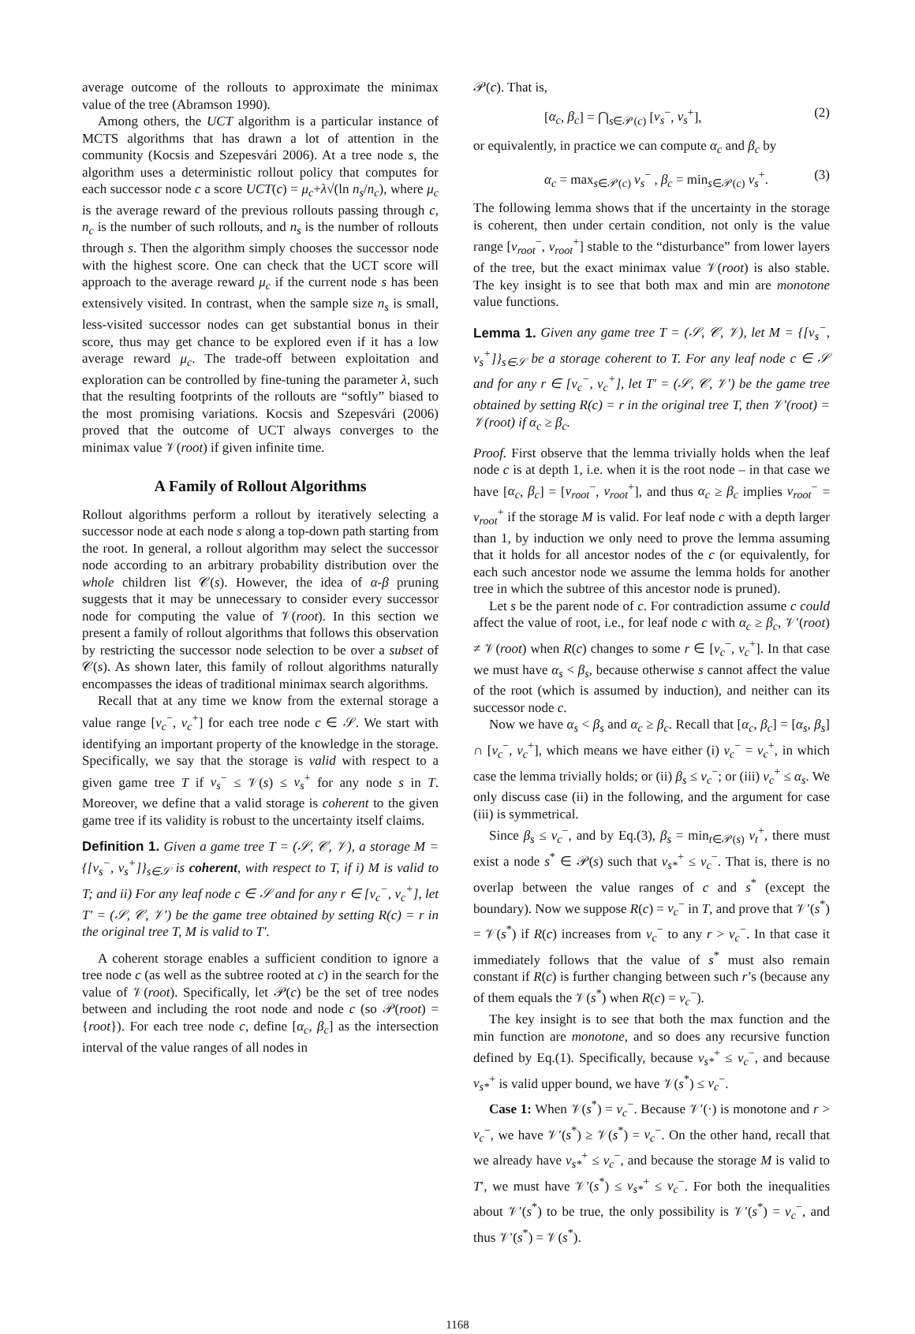average outcome of the rollouts to approximate the minimax value of the tree (Abramson 1990).
Among others, the UCT algorithm is a particular instance of MCTS algorithms that has drawn a lot of attention in the community (Kocsis and Szepesvári 2006). At a tree node s, the algorithm uses a deterministic rollout policy that computes for each successor node c a score UCT(c) = μ<sub>c</sub>+λ√(ln n<sub>s</sub>/n<sub>c</sub>), where μ<sub>c</sub> is the average reward of the previous rollouts passing through c, n<sub>c</sub> is the number of such rollouts, and n<sub>s</sub> is the number of rollouts through s. Then the algorithm simply chooses the successor node with the highest score. One can check that the UCT score will approach to the average reward μ<sub>c</sub> if the current node s has been extensively visited. In contrast, when the sample size n<sub>s</sub> is small, less-visited successor nodes can get substantial bonus in their score, thus may get chance to be explored even if it has a low average reward μ<sub>c</sub>. The trade-off between exploitation and exploration can be controlled by fine-tuning the parameter λ, such that the resulting footprints of the rollouts are “softly” biased to the most promising variations. Kocsis and Szepesvári (2006) proved that the outcome of UCT always converges to the minimax value 𝒱(root) if given infinite time.
A Family of Rollout Algorithms
Rollout algorithms perform a rollout by iteratively selecting a successor node at each node s along a top-down path starting from the root. In general, a rollout algorithm may select the successor node according to an arbitrary probability distribution over the whole children list 𝒞(s). However, the idea of α-β pruning suggests that it may be unnecessary to consider every successor node for computing the value of 𝒱(root). In this section we present a family of rollout algorithms that follows this observation by restricting the successor node selection to be over a subset of 𝒞(s). As shown later, this family of rollout algorithms naturally encompasses the ideas of traditional minimax search algorithms.
Recall that at any time we know from the external storage a value range [v<sub>c</sub><sup>−</sup>, v<sub>c</sub><sup>+</sup>] for each tree node c ∈ 𝒮. We start with identifying an important property of the knowledge in the storage. Specifically, we say that the storage is valid with respect to a given game tree T if v<sub>s</sub><sup>−</sup> ≤ 𝒱(s) ≤ v<sub>s</sub><sup>+</sup> for any node s in T. Moreover, we define that a valid storage is coherent to the given game tree if its validity is robust to the uncertainty itself claims.
Definition 1. Given a game tree T = (𝒮, 𝒞, 𝒱), a storage M = {[v<sub>s</sub><sup>−</sup>, v<sub>s</sub><sup>+</sup>]}<sub>s∈𝒮</sub> is coherent, with respect to T, if i) M is valid to T; and ii) For any leaf node c ∈ 𝒮 and for any r ∈ [v<sub>c</sub><sup>−</sup>, v<sub>c</sub><sup>+</sup>], let T′ = (𝒮, 𝒞, 𝒱′) be the game tree obtained by setting R(c) = r in the original tree T, M is valid to T′.
A coherent storage enables a sufficient condition to ignore a tree node c (as well as the subtree rooted at c) in the search for the value of 𝒱(root). Specifically, let 𝒫(c) be the set of tree nodes between and including the root node and node c (so 𝒫(root) = {root}). For each tree node c, define [α<sub>c</sub>, β<sub>c</sub>] as the intersection interval of the value ranges of all nodes in
𝒫(c). That is,
[α<sub>c</sub>, β<sub>c</sub>] = ⋂<sub>s∈𝒫(c)</sub> [v<sub>s</sub><sup>−</sup>, v<sub>s</sub><sup>+</sup>], (2)
or equivalently, in practice we can compute α<sub>c</sub> and β<sub>c</sub> by
α<sub>c</sub> = max<sub>s∈𝒫(c)</sub> v<sub>s</sub><sup>−</sup> , β<sub>c</sub> = min<sub>s∈𝒫(c)</sub> v<sub>s</sub><sup>+</sup>. (3)
The following lemma shows that if the uncertainty in the storage is coherent, then under certain condition, not only is the value range [v<sub>root</sub><sup>−</sup>, v<sub>root</sub><sup>+</sup>] stable to the “disturbance” from lower layers of the tree, but the exact minimax value 𝒱(root) is also stable. The key insight is to see that both max and min are monotone value functions.
Lemma 1. Given any game tree T = (𝒮, 𝒞, 𝒱), let M = {[v<sub>s</sub><sup>−</sup>, v<sub>s</sub><sup>+</sup>]}<sub>s∈𝒮</sub> be a storage coherent to T. For any leaf node c ∈ 𝒮 and for any r ∈ [v<sub>c</sub><sup>−</sup>, v<sub>c</sub><sup>+</sup>], let T′ = (𝒮, 𝒞, 𝒱′) be the game tree obtained by setting R(c) = r in the original tree T, then 𝒱′(root) = 𝒱(root) if α<sub>c</sub> ≥ β<sub>c</sub>.
Proof. First observe that the lemma trivially holds when the leaf node c is at depth 1, i.e. when it is the root node – in that case we have [α<sub>c</sub>, β<sub>c</sub>] = [v<sub>root</sub><sup>−</sup>, v<sub>root</sub><sup>+</sup>], and thus α<sub>c</sub> ≥ β<sub>c</sub> implies v<sub>root</sub><sup>−</sup> = v<sub>root</sub><sup>+</sup> if the storage M is valid. For leaf node c with a depth larger than 1, by induction we only need to prove the lemma assuming that it holds for all ancestor nodes of the c (or equivalently, for each such ancestor node we assume the lemma holds for another tree in which the subtree of this ancestor node is pruned).
Let s be the parent node of c. For contradiction assume c could affect the value of root, i.e., for leaf node c with α<sub>c</sub> ≥ β<sub>c</sub>, 𝒱′(root) ≠ 𝒱(root) when R(c) changes to some r ∈ [v<sub>c</sub><sup>−</sup>, v<sub>c</sub><sup>+</sup>]. In that case we must have α<sub>s</sub> < β<sub>s</sub>, because otherwise s cannot affect the value of the root (which is assumed by induction), and neither can its successor node c.
Now we have α<sub>s</sub> < β<sub>s</sub> and α<sub>c</sub> ≥ β<sub>c</sub>. Recall that [α<sub>c</sub>, β<sub>c</sub>] = [α<sub>s</sub>, β<sub>s</sub>] ∩ [v<sub>c</sub><sup>−</sup>, v<sub>c</sub><sup>+</sup>], which means we have either (i) v<sub>c</sub><sup>−</sup> = v<sub>c</sub><sup>+</sup>, in which case the lemma trivially holds; or (ii) β<sub>s</sub> ≤ v<sub>c</sub><sup>−</sup>; or (iii) v<sub>c</sub><sup>+</sup> ≤ α<sub>s</sub>. We only discuss case (ii) in the following, and the argument for case (iii) is symmetrical.
Since β<sub>s</sub> ≤ v<sub>c</sub><sup>−</sup>, and by Eq.(3), β<sub>s</sub> = min<sub>t∈𝒫(s)</sub> v<sub>t</sub><sup>+</sup>, there must exist a node s<sup>*</sup> ∈ 𝒫(s) such that v<sub>s*</sub><sup>+</sup> ≤ v<sub>c</sub><sup>−</sup>. That is, there is no overlap between the value ranges of c and s<sup>*</sup> (except the boundary). Now we suppose R(c) = v<sub>c</sub><sup>−</sup> in T, and prove that 𝒱′(s<sup>*</sup>) = 𝒱(s<sup>*</sup>) if R(c) increases from v<sub>c</sub><sup>−</sup> to any r > v<sub>c</sub><sup>−</sup>. In that case it immediately follows that the value of s<sup>*</sup> must also remain constant if R(c) is further changing between such r’s (because any of them equals the 𝒱(s<sup>*</sup>) when R(c) = v<sub>c</sub><sup>−</sup>).
The key insight is to see that both the max function and the min function are monotone, and so does any recursive function defined by Eq.(1). Specifically, because v<sub>s*</sub><sup>+</sup> ≤ v<sub>c</sub><sup>−</sup>, and because v<sub>s*</sub><sup>+</sup> is valid upper bound, we have 𝒱(s<sup>*</sup>) ≤ v<sub>c</sub><sup>−</sup>.
Case 1: When 𝒱(s<sup>*</sup>) = v<sub>c</sub><sup>−</sup>. Because 𝒱′(·) is monotone and r > v<sub>c</sub><sup>−</sup>, we have 𝒱′(s<sup>*</sup>) ≥ 𝒱(s<sup>*</sup>) = v<sub>c</sub><sup>−</sup>. On the other hand, recall that we already have v<sub>s*</sub><sup>+</sup> ≤ v<sub>c</sub><sup>−</sup>, and because the storage M is valid to T′, we must have 𝒱′(s<sup>*</sup>) ≤ v<sub>s*</sub><sup>+</sup> ≤ v<sub>c</sub><sup>−</sup>. For both the inequalities about 𝒱′(s<sup>*</sup>) to be true, the only possibility is 𝒱′(s<sup>*</sup>) = v<sub>c</sub><sup>−</sup>, and thus 𝒱′(s<sup>*</sup>) = 𝒱(s<sup>*</sup>).
1168